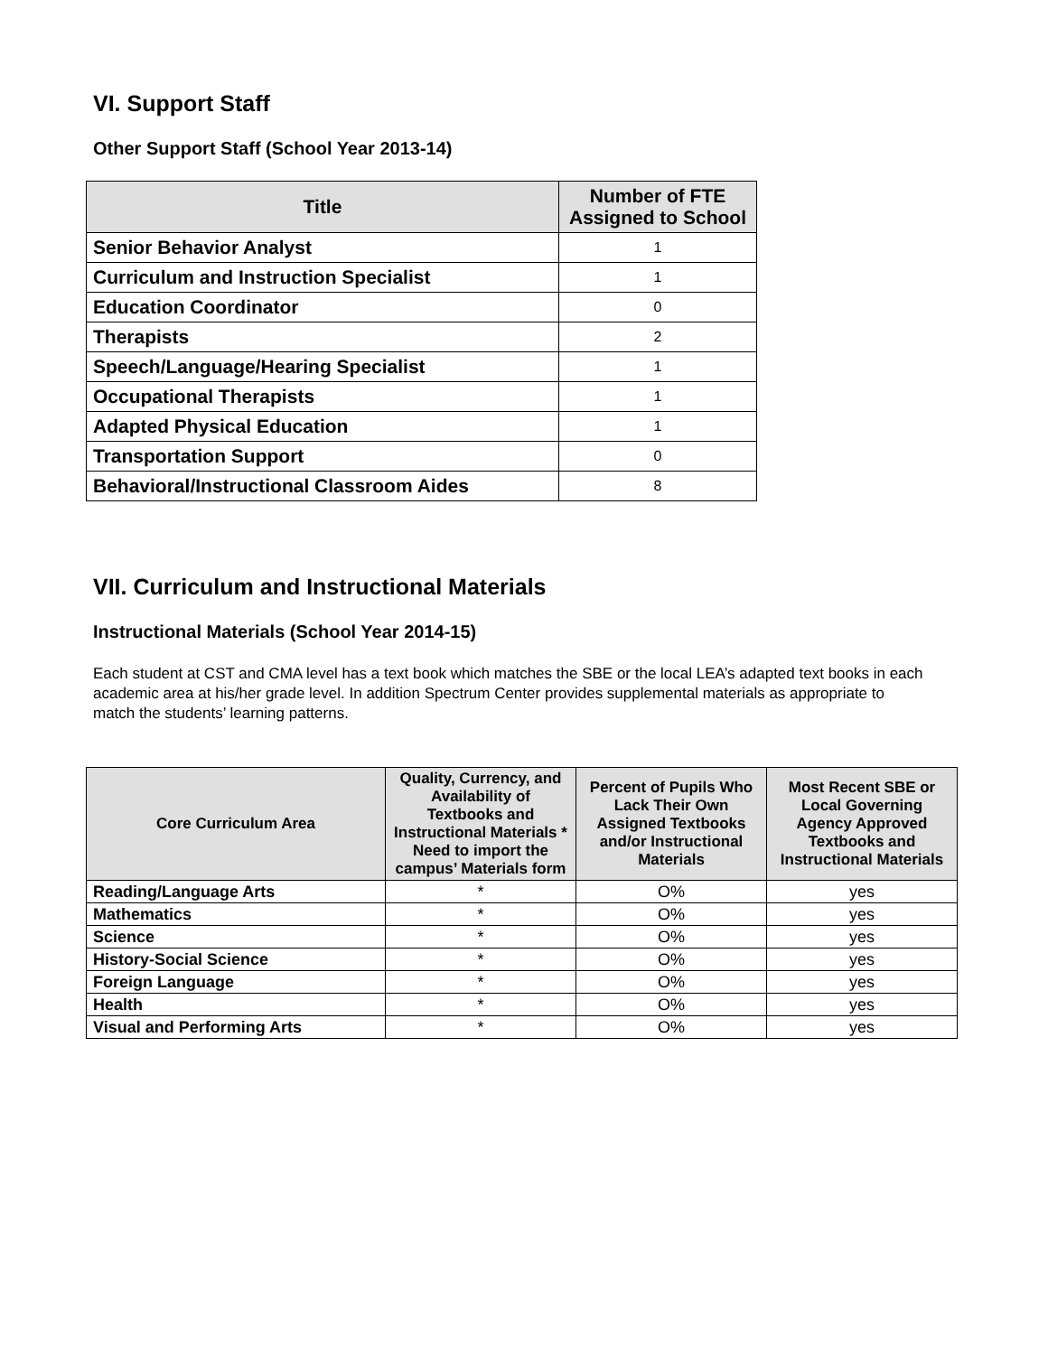VI. Support Staff
Other Support Staff (School Year 2013-14)
| Title | Number of FTE Assigned to School |
| --- | --- |
| Senior Behavior Analyst | 1 |
| Curriculum and Instruction Specialist | 1 |
| Education Coordinator | 0 |
| Therapists | 2 |
| Speech/Language/Hearing Specialist | 1 |
| Occupational Therapists | 1 |
| Adapted Physical Education | 1 |
| Transportation Support | 0 |
| Behavioral/Instructional Classroom Aides | 8 |
VII. Curriculum and Instructional Materials
Instructional Materials (School Year 2014-15)
Each student at CST and CMA level has a text book which matches the SBE or the local LEA’s adapted text books in each academic area at his/her grade level. In addition Spectrum Center provides supplemental materials as appropriate to match the students’ learning patterns.
| Core Curriculum Area | Quality, Currency, and Availability of Textbooks and Instructional Materials * Need to import the campus’ Materials form | Percent of Pupils Who Lack Their Own Assigned Textbooks and/or Instructional Materials | Most Recent SBE or Local Governing Agency Approved Textbooks and Instructional Materials |
| --- | --- | --- | --- |
| Reading/Language Arts | * | O% | yes |
| Mathematics | * | O% | yes |
| Science | * | O% | yes |
| History-Social Science | * | O% | yes |
| Foreign Language | * | O% | yes |
| Health | * | O% | yes |
| Visual and Performing Arts | * | O% | yes |